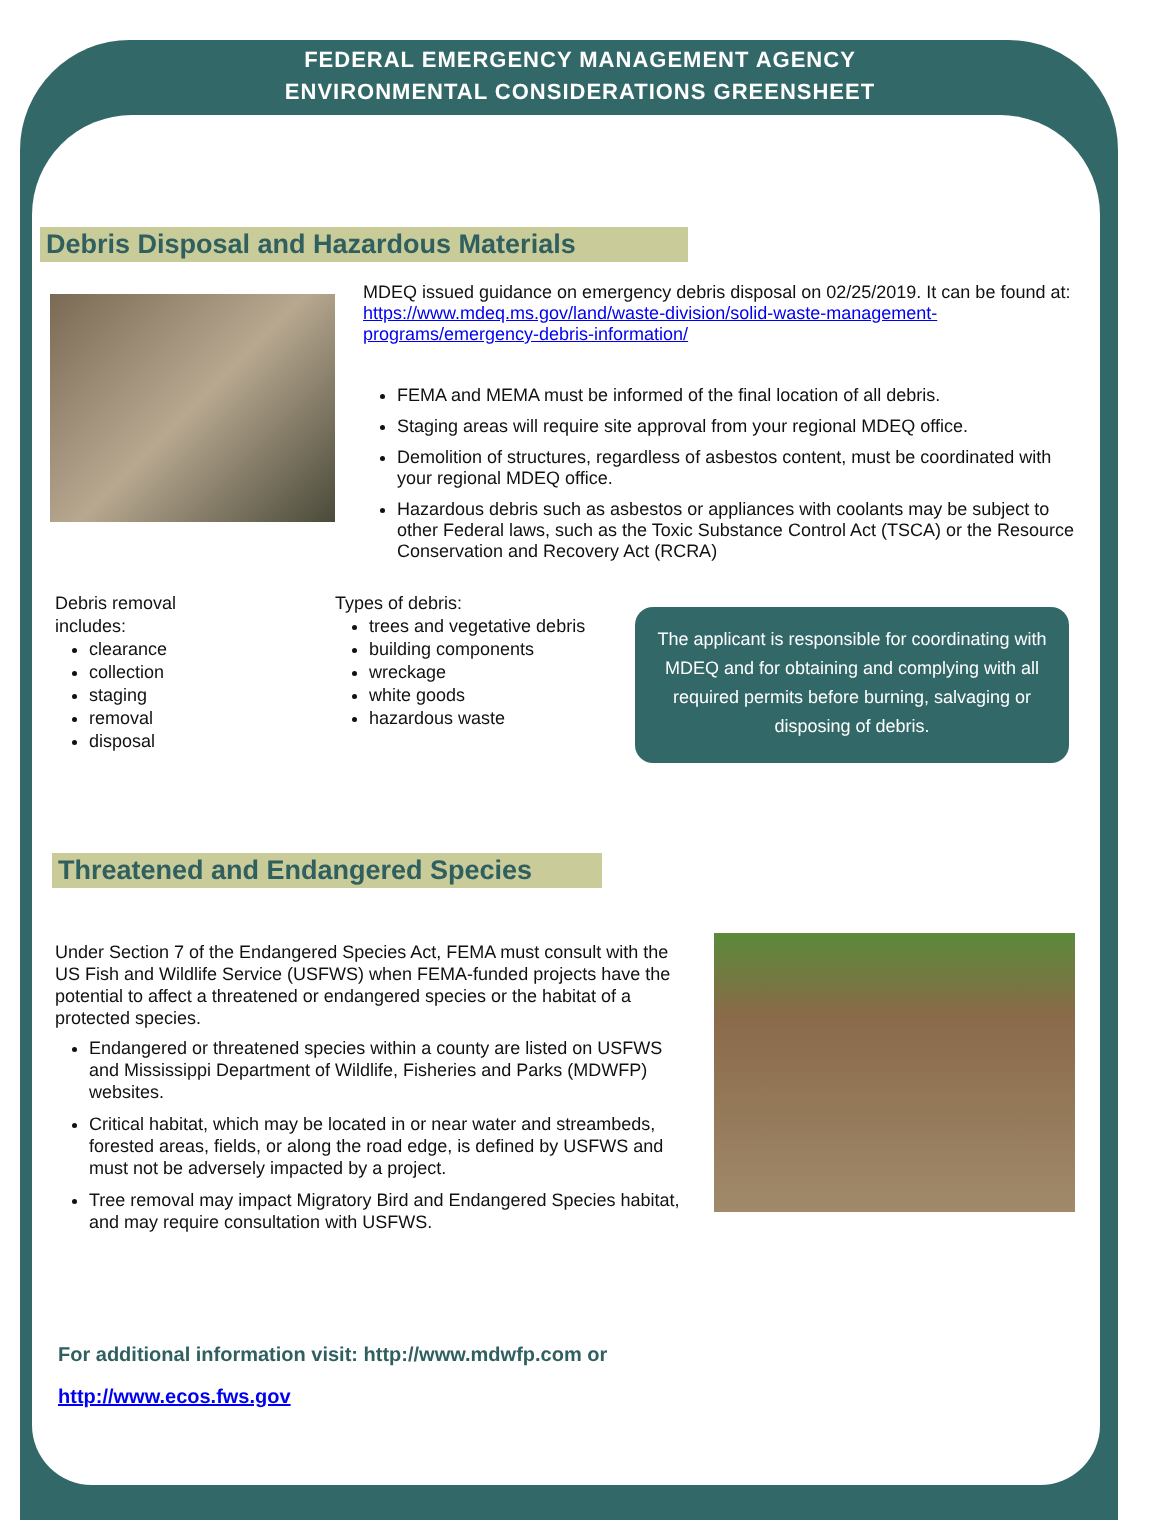FEDERAL EMERGENCY MANAGEMENT AGENCY
ENVIRONMENTAL CONSIDERATIONS GREENSHEET
Debris Disposal and Hazardous Materials
MDEQ issued guidance on emergency debris disposal on 02/25/2019. It can be found at: https://www.mdeq.ms.gov/land/waste-division/solid-waste-management-programs/emergency-debris-information/
FEMA and MEMA must be informed of the final location of all debris.
Staging areas will require site approval from your regional MDEQ office.
Demolition of structures, regardless of asbestos content, must be coordinated with your regional MDEQ office.
Hazardous debris such as asbestos or appliances with coolants may be subject to other Federal laws, such as the Toxic Substance Control Act (TSCA) or the Resource Conservation and Recovery Act (RCRA)
Debris removal
includes:
clearance
collection
staging
removal
disposal
Types of debris:
trees and vegetative debris
building components
wreckage
white goods
hazardous waste
The applicant is responsible for coordinating with MDEQ and for obtaining and complying with all required permits before burning, salvaging or disposing of debris.
Threatened and Endangered Species
Under Section 7 of the Endangered Species Act, FEMA must consult with the US Fish and Wildlife Service (USFWS) when FEMA-funded projects have the potential to affect a threatened or endangered species or the habitat of a protected species.
Endangered or threatened species within a county are listed on USFWS and Mississippi Department of Wildlife, Fisheries and Parks (MDWFP) websites.
Critical habitat, which may be located in or near water and streambeds, forested areas, fields, or along the road edge, is defined by USFWS and must not be adversely impacted by a project.
Tree removal may impact Migratory Bird and Endangered Species habitat, and may require consultation with USFWS.
For additional information visit: http://www.mdwfp.com or
http://www.ecos.fws.gov